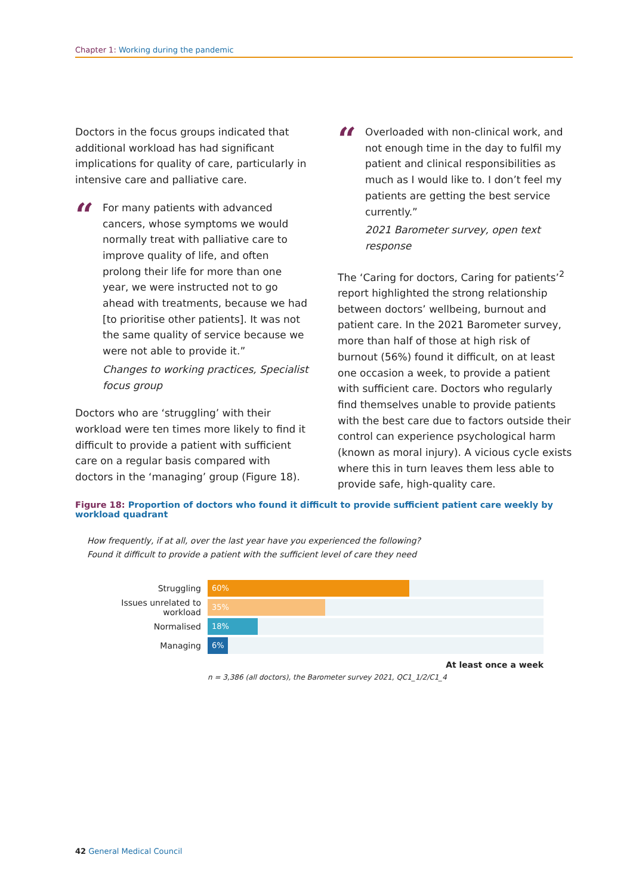Chapter 1: Working during the pandemic
Doctors in the focus groups indicated that additional workload has had significant implications for quality of care, particularly in intensive care and palliative care.
“
For many patients with advanced cancers, whose symptoms we would normally treat with palliative care to improve quality of life, and often prolong their life for more than one year, we were instructed not to go ahead with treatments, because we had [to prioritise other patients]. It was not the same quality of service because we were not able to provide it.”
Changes to working practices, Specialist focus group
Doctors who are ‘struggling’ with their workload were ten times more likely to find it difficult to provide a patient with sufficient care on a regular basis compared with doctors in the ‘managing’ group (Figure 18).
“
Overloaded with non-clinical work, and not enough time in the day to fulfil my patient and clinical responsibilities as much as I would like to. I don’t feel my patients are getting the best service currently.”
2021 Barometer survey, open text response
The ‘Caring for doctors, Caring for patients’<sup>2</sup> report highlighted the strong relationship between doctors’ wellbeing, burnout and patient care. In the 2021 Barometer survey, more than half of those at high risk of burnout (56%) found it difficult, on at least one occasion a week, to provide a patient with sufficient care. Doctors who regularly find themselves unable to provide patients with the best care due to factors outside their control can experience psychological harm (known as moral injury). A vicious cycle exists where this in turn leaves them less able to provide safe, high-quality care.
Figure 18: Proportion of doctors who found it difficult to provide sufficient patient care weekly by workload quadrant
How frequently, if at all, over the last year have you experienced the following?
Found it difficult to provide a patient with the sufficient level of care they need
Struggling
60%
Issues unrelated to workload
35%
Normalised
18%
Managing
6%
At least once a week
n = 3,386 (all doctors), the Barometer survey 2021, QC1_1/2/C1_4
42 General Medical Council